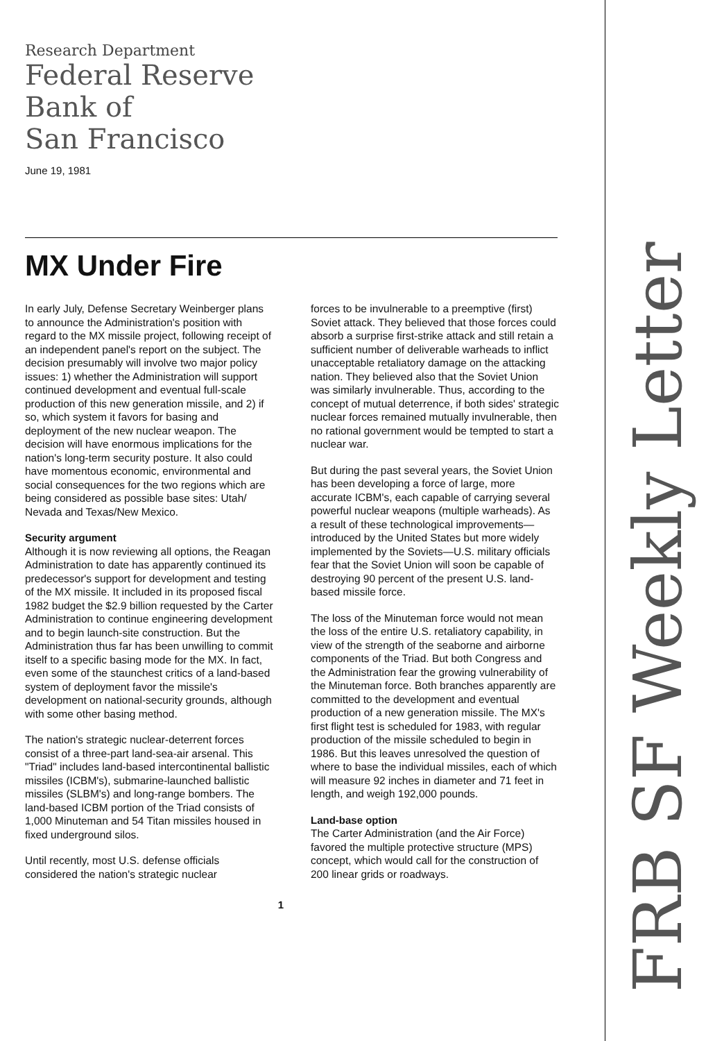Research Department
Federal Reserve
Bank of
San Francisco
June 19, 1981
MX Under Fire
In early July, Defense Secretary Weinberger plans to announce the Administration's position with regard to the MX missile project, following receipt of an independent panel's report on the subject. The decision presumably will involve two major policy issues: 1) whether the Administration will support continued development and eventual full-scale production of this new generation missile, and 2) if so, which system it favors for basing and deployment of the new nuclear weapon. The decision will have enormous implications for the nation's long-term security posture. It also could have momentous economic, environmental and social consequences for the two regions which are being considered as possible base sites: Utah/ Nevada and Texas/New Mexico.
Security argument
Although it is now reviewing all options, the Reagan Administration to date has apparently continued its predecessor's support for development and testing of the MX missile. It included in its proposed fiscal 1982 budget the $2.9 billion requested by the Carter Administration to continue engineering development and to begin launch-site construction. But the Administration thus far has been unwilling to commit itself to a specific basing mode for the MX. In fact, even some of the staunchest critics of a land-based system of deployment favor the missile's development on national-security grounds, although with some other basing method.
The nation's strategic nuclear-deterrent forces consist of a three-part land-sea-air arsenal. This "Triad" includes land-based intercontinental ballistic missiles (ICBM's), submarine-launched ballistic missiles (SLBM's) and long-range bombers. The land-based ICBM portion of the Triad consists of 1,000 Minuteman and 54 Titan missiles housed in fixed underground silos.
Until recently, most U.S. defense officials considered the nation's strategic nuclear
forces to be invulnerable to a preemptive (first) Soviet attack. They believed that those forces could absorb a surprise first-strike attack and still retain a sufficient number of deliverable warheads to inflict unacceptable retaliatory damage on the attacking nation. They believed also that the Soviet Union was similarly invulnerable. Thus, according to the concept of mutual deterrence, if both sides' strategic nuclear forces remained mutually invulnerable, then no rational government would be tempted to start a nuclear war.
But during the past several years, the Soviet Union has been developing a force of large, more accurate ICBM's, each capable of carrying several powerful nuclear weapons (multiple warheads). As a result of these technological improvements—introduced by the United States but more widely implemented by the Soviets—U.S. military officials fear that the Soviet Union will soon be capable of destroying 90 percent of the present U.S. land-based missile force.
The loss of the Minuteman force would not mean the loss of the entire U.S. retaliatory capability, in view of the strength of the seaborne and airborne components of the Triad. But both Congress and the Administration fear the growing vulnerability of the Minuteman force. Both branches apparently are committed to the development and eventual production of a new generation missile. The MX's first flight test is scheduled for 1983, with regular production of the missile scheduled to begin in 1986. But this leaves unresolved the question of where to base the individual missiles, each of which will measure 92 inches in diameter and 71 feet in length, and weigh 192,000 pounds.
Land-base option
The Carter Administration (and the Air Force) favored the multiple protective structure (MPS) concept, which would call for the construction of 200 linear grids or roadways.
1
FRB SF Weekly Letter